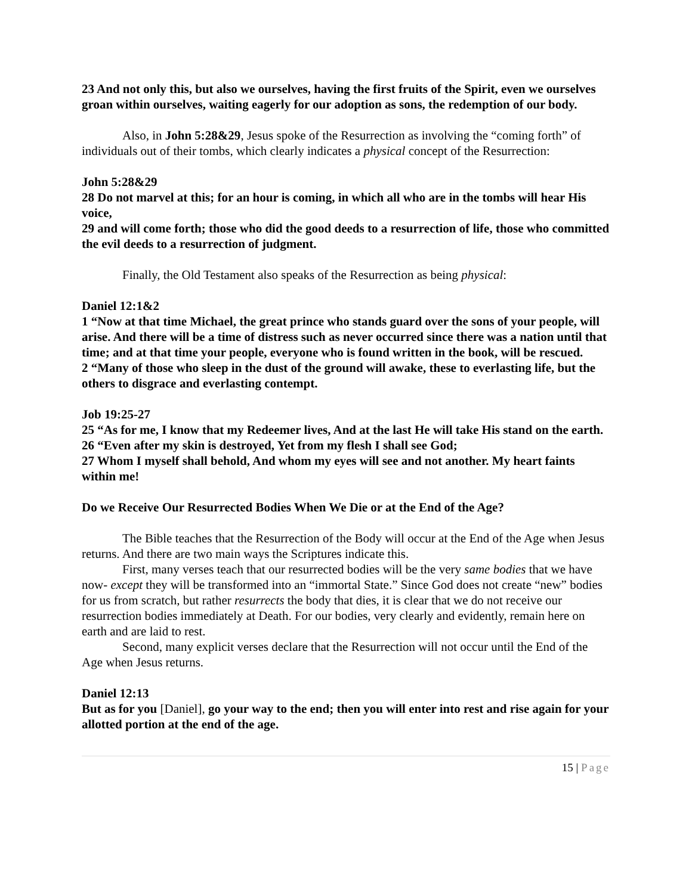23 And not only this, but also we ourselves, having the first fruits of the Spirit, even we ourselves groan within ourselves, waiting eagerly for our adoption as sons, the redemption of our body.
Also, in John 5:28&29, Jesus spoke of the Resurrection as involving the “coming forth” of individuals out of their tombs, which clearly indicates a physical concept of the Resurrection:
John 5:28&29
28 Do not marvel at this; for an hour is coming, in which all who are in the tombs will hear His voice,
29 and will come forth; those who did the good deeds to a resurrection of life, those who committed the evil deeds to a resurrection of judgment.
Finally, the Old Testament also speaks of the Resurrection as being physical:
Daniel 12:1&2
1 “Now at that time Michael, the great prince who stands guard over the sons of your people, will arise. And there will be a time of distress such as never occurred since there was a nation until that time; and at that time your people, everyone who is found written in the book, will be rescued.
2 “Many of those who sleep in the dust of the ground will awake, these to everlasting life, but the others to disgrace and everlasting contempt.
Job 19:25-27
25 “As for me, I know that my Redeemer lives, And at the last He will take His stand on the earth.
26 “Even after my skin is destroyed, Yet from my flesh I shall see God;
27 Whom I myself shall behold, And whom my eyes will see and not another. My heart faints within me!
Do we Receive Our Resurrected Bodies When We Die or at the End of the Age?
The Bible teaches that the Resurrection of the Body will occur at the End of the Age when Jesus returns. And there are two main ways the Scriptures indicate this.
First, many verses teach that our resurrected bodies will be the very same bodies that we have now- except they will be transformed into an “immortal State.” Since God does not create “new” bodies for us from scratch, but rather resurrects the body that dies, it is clear that we do not receive our resurrection bodies immediately at Death. For our bodies, very clearly and evidently, remain here on earth and are laid to rest.
Second, many explicit verses declare that the Resurrection will not occur until the End of the Age when Jesus returns.
Daniel 12:13
But as for you [Daniel], go your way to the end; then you will enter into rest and rise again for your allotted portion at the end of the age.
15 | Page